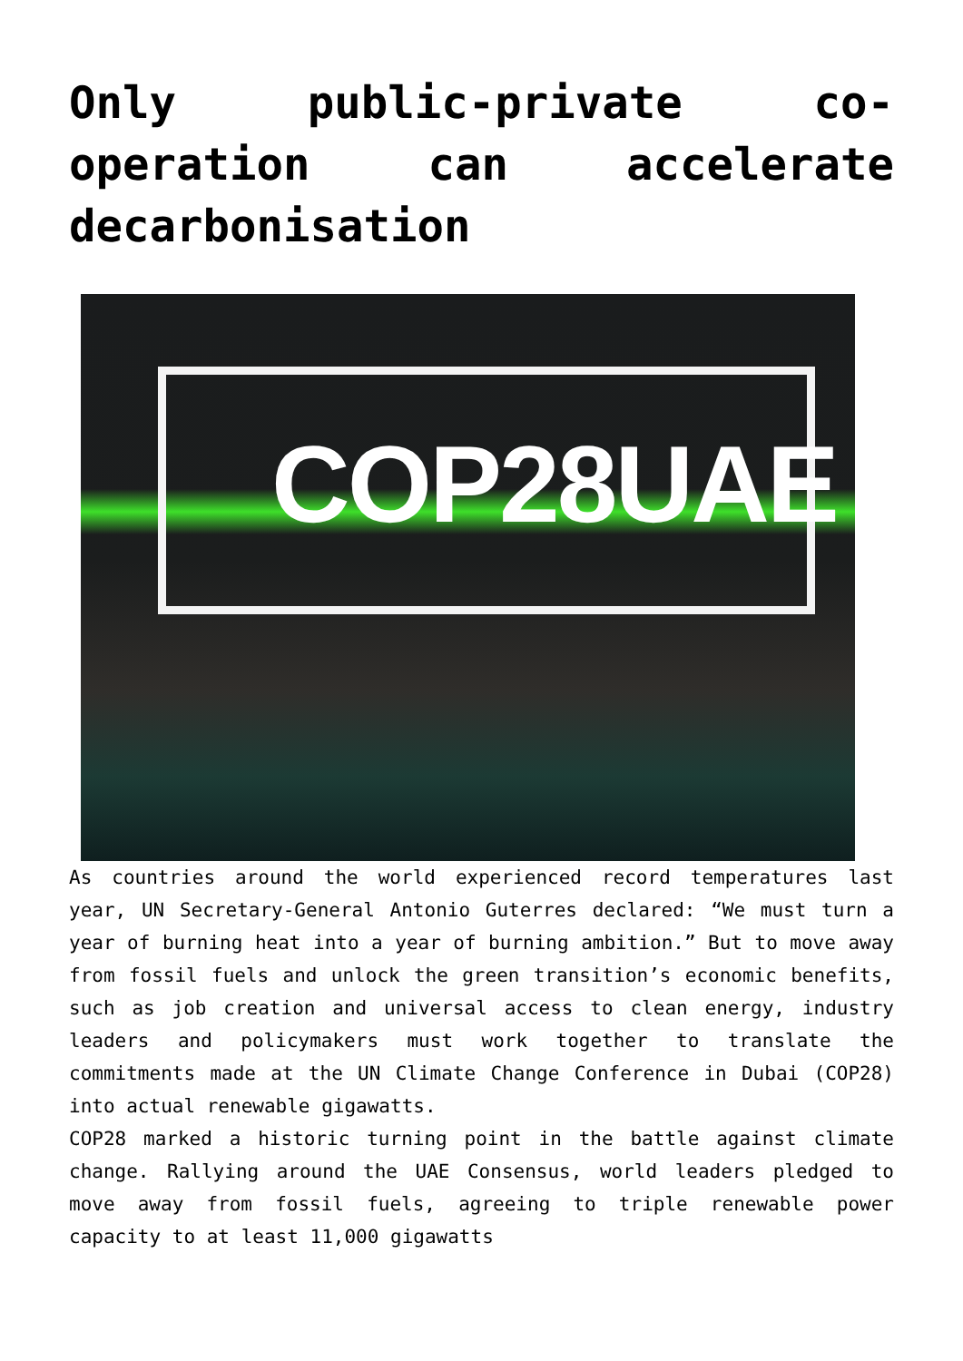Only public-private co-operation can accelerate decarbonisation
COP28UAE
As countries around the world experienced record temperatures last year, UN Secretary-General Antonio Guterres declared: “We must turn a year of burning heat into a year of burning ambition.” But to move away from fossil fuels and unlock the green transition’s economic benefits, such as job creation and universal access to clean energy, industry leaders and policymakers must work together to translate the commitments made at the UN Climate Change Conference in Dubai (COP28) into actual renewable gigawatts.
COP28 marked a historic turning point in the battle against climate change. Rallying around the UAE Consensus, world leaders pledged to move away from fossil fuels, agreeing to triple renewable power capacity to at least 11,000 gigawatts